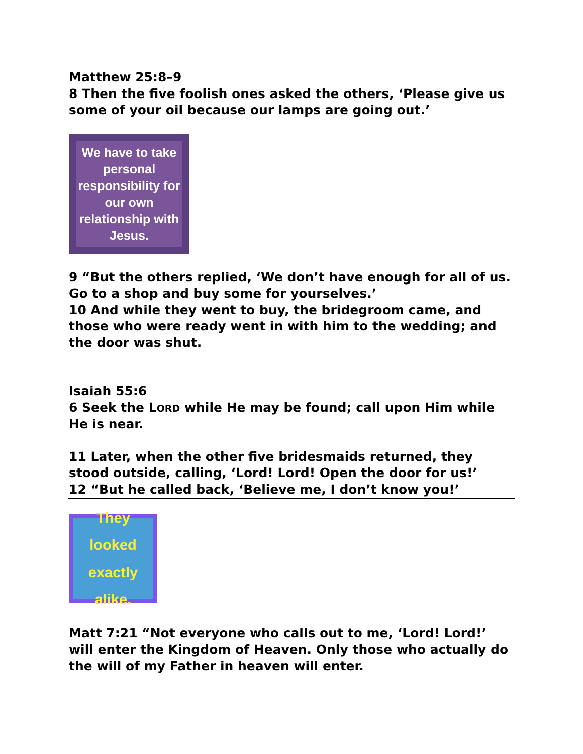Matthew 25:8–9
8 Then the five foolish ones asked the others, ‘Please give us some of your oil because our lamps are going out.’
We have to take personal responsibility for our own relationship with Jesus.
9 “But the others replied, ‘We don’t have enough for all of us. Go to a shop and buy some for yourselves.’
10 And while they went to buy, the bridegroom came, and those who were ready went in with him to the wedding; and the door was shut.
Isaiah 55:6
6 Seek the LORD while He may be found; call upon Him while He is near.
11 Later, when the other five bridesmaids returned, they stood outside, calling, ‘Lord! Lord! Open the door for us!’
12 “But he called back, ‘Believe me, I don’t know you!’
They looked exactly alike.
Matt 7:21 “Not everyone who calls out to me, ‘Lord! Lord!’ will enter the Kingdom of Heaven. Only those who actually do the will of my Father in heaven will enter.